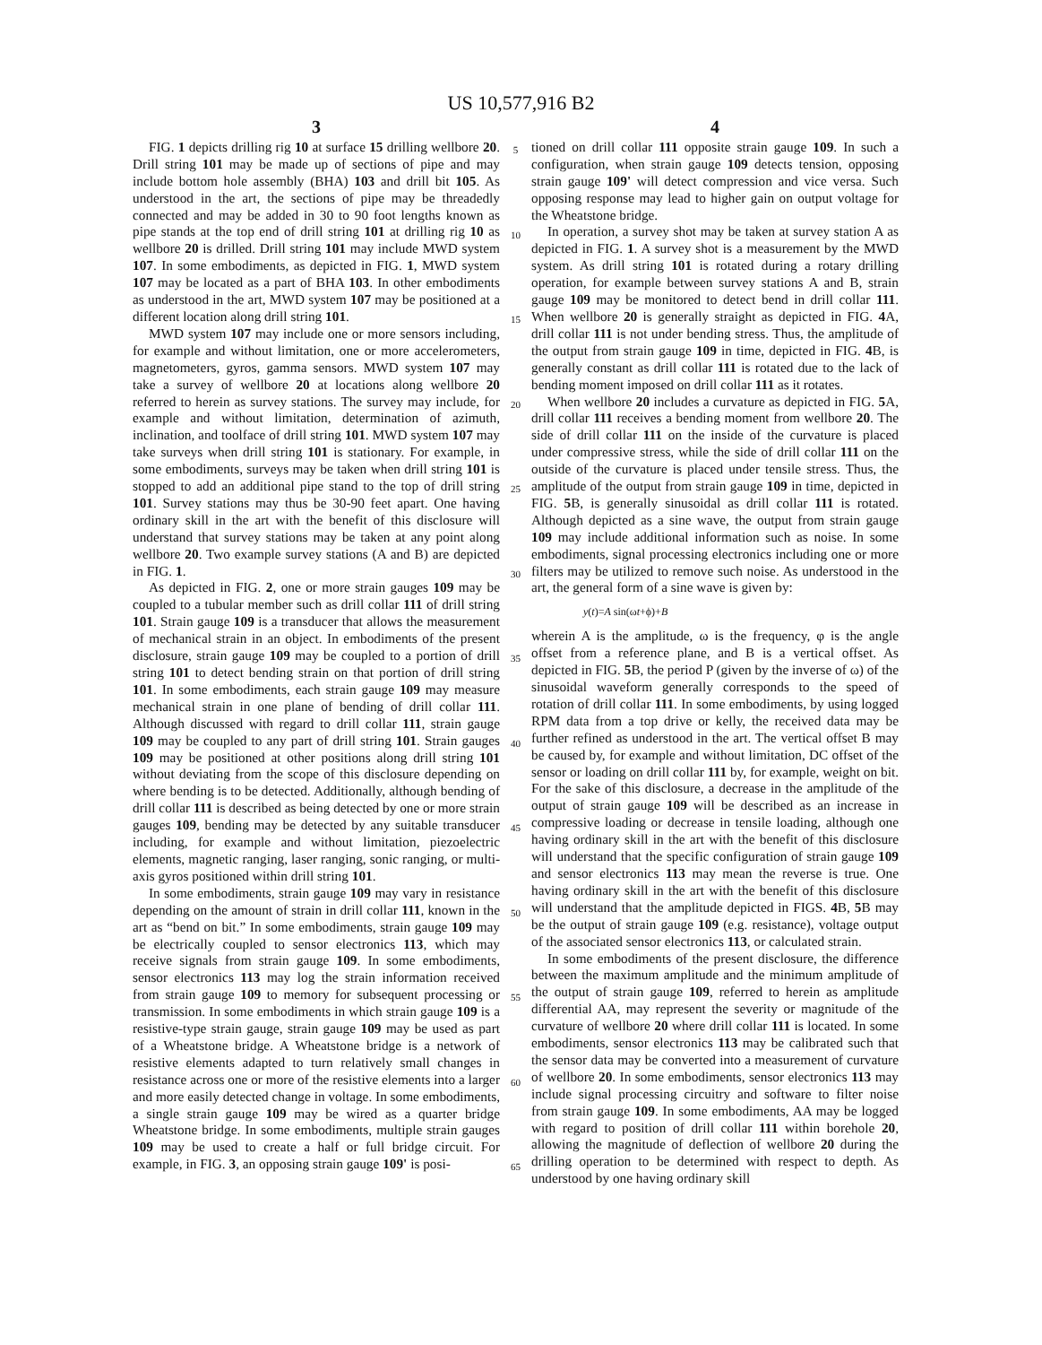US 10,577,916 B2
3
FIG. 1 depicts drilling rig 10 at surface 15 drilling wellbore 20. Drill string 101 may be made up of sections of pipe and may include bottom hole assembly (BHA) 103 and drill bit 105. As understood in the art, the sections of pipe may be threadedly connected and may be added in 30 to 90 foot lengths known as pipe stands at the top end of drill string 101 at drilling rig 10 as wellbore 20 is drilled. Drill string 101 may include MWD system 107. In some embodiments, as depicted in FIG. 1, MWD system 107 may be located as a part of BHA 103. In other embodiments as understood in the art, MWD system 107 may be positioned at a different location along drill string 101.
MWD system 107 may include one or more sensors including, for example and without limitation, one or more accelerometers, magnetometers, gyros, gamma sensors. MWD system 107 may take a survey of wellbore 20 at locations along wellbore 20 referred to herein as survey stations. The survey may include, for example and without limitation, determination of azimuth, inclination, and toolface of drill string 101. MWD system 107 may take surveys when drill string 101 is stationary. For example, in some embodiments, surveys may be taken when drill string 101 is stopped to add an additional pipe stand to the top of drill string 101. Survey stations may thus be 30-90 feet apart. One having ordinary skill in the art with the benefit of this disclosure will understand that survey stations may be taken at any point along wellbore 20. Two example survey stations (A and B) are depicted in FIG. 1.
As depicted in FIG. 2, one or more strain gauges 109 may be coupled to a tubular member such as drill collar 111 of drill string 101. Strain gauge 109 is a transducer that allows the measurement of mechanical strain in an object. In embodiments of the present disclosure, strain gauge 109 may be coupled to a portion of drill string 101 to detect bending strain on that portion of drill string 101. In some embodiments, each strain gauge 109 may measure mechanical strain in one plane of bending of drill collar 111. Although discussed with regard to drill collar 111, strain gauge 109 may be coupled to any part of drill string 101. Strain gauges 109 may be positioned at other positions along drill string 101 without deviating from the scope of this disclosure depending on where bending is to be detected. Additionally, although bending of drill collar 111 is described as being detected by one or more strain gauges 109, bending may be detected by any suitable transducer including, for example and without limitation, piezoelectric elements, magnetic ranging, laser ranging, sonic ranging, or multi-axis gyros positioned within drill string 101.
In some embodiments, strain gauge 109 may vary in resistance depending on the amount of strain in drill collar 111, known in the art as “bend on bit.” In some embodiments, strain gauge 109 may be electrically coupled to sensor electronics 113, which may receive signals from strain gauge 109. In some embodiments, sensor electronics 113 may log the strain information received from strain gauge 109 to memory for subsequent processing or transmission. In some embodiments in which strain gauge 109 is a resistive-type strain gauge, strain gauge 109 may be used as part of a Wheatstone bridge. A Wheatstone bridge is a network of resistive elements adapted to turn relatively small changes in resistance across one or more of the resistive elements into a larger and more easily detected change in voltage. In some embodiments, a single strain gauge 109 may be wired as a quarter bridge Wheatstone bridge. In some embodiments, multiple strain gauges 109 may be used to create a half or full bridge circuit. For example, in FIG. 3, an opposing strain gauge 109' is posi-
5
10
15
20
25
30
35
40
45
50
55
60
65
4
tioned on drill collar 111 opposite strain gauge 109. In such a configuration, when strain gauge 109 detects tension, opposing strain gauge 109' will detect compression and vice versa. Such opposing response may lead to higher gain on output voltage for the Wheatstone bridge.
In operation, a survey shot may be taken at survey station A as depicted in FIG. 1. A survey shot is a measurement by the MWD system. As drill string 101 is rotated during a rotary drilling operation, for example between survey stations A and B, strain gauge 109 may be monitored to detect bend in drill collar 111. When wellbore 20 is generally straight as depicted in FIG. 4 A, drill collar 111 is not under bending stress. Thus, the amplitude of the output from strain gauge 109 in time, depicted in FIG. 4 B, is generally constant as drill collar 111 is rotated due to the lack of bending moment imposed on drill collar 111 as it rotates.
When wellbore 20 includes a curvature as depicted in FIG. 5 A, drill collar 111 receives a bending moment from wellbore 20. The side of drill collar 111 on the inside of the curvature is placed under compressive stress, while the side of drill collar 111 on the outside of the curvature is placed under tensile stress. Thus, the amplitude of the output from strain gauge 109 in time, depicted in FIG. 5 B, is generally sinusoidal as drill collar 111 is rotated. Although depicted as a sine wave, the output from strain gauge 109 may include additional information such as noise. In some embodiments, signal processing electronics including one or more filters may be utilized to remove such noise. As understood in the art, the general form of a sine wave is given by:
y(t)=A sin(ωt+ϕ)+B
wherein A is the amplitude, ω is the frequency, φ is the angle offset from a reference plane, and B is a vertical offset. As depicted in FIG. 5 B, the period P (given by the inverse of ω) of the sinusoidal waveform generally corresponds to the speed of rotation of drill collar 111. In some embodiments, by using logged RPM data from a top drive or kelly, the received data may be further refined as understood in the art. The vertical offset B may be caused by, for example and without limitation, DC offset of the sensor or loading on drill collar 111 by, for example, weight on bit. For the sake of this disclosure, a decrease in the amplitude of the output of strain gauge 109 will be described as an increase in compressive loading or decrease in tensile loading, although one having ordinary skill in the art with the benefit of this disclosure will understand that the specific configuration of strain gauge 109 and sensor electronics 113 may mean the reverse is true. One having ordinary skill in the art with the benefit of this disclosure will understand that the amplitude depicted in FIGS. 4 B, 5 B may be the output of strain gauge 109 (e.g. resistance), voltage output of the associated sensor electronics 113, or calculated strain.
In some embodiments of the present disclosure, the difference between the maximum amplitude and the minimum amplitude of the output of strain gauge 109, referred to herein as amplitude differential AA, may represent the severity or magnitude of the curvature of wellbore 20 where drill collar 111 is located. In some embodiments, sensor electronics 113 may be calibrated such that the sensor data may be converted into a measurement of curvature of wellbore 20. In some embodiments, sensor electronics 113 may include signal processing circuitry and software to filter noise from strain gauge 109. In some embodiments, AA may be logged with regard to position of drill collar 111 within borehole 20, allowing the magnitude of deflection of wellbore 20 during the drilling operation to be determined with respect to depth. As understood by one having ordinary skill